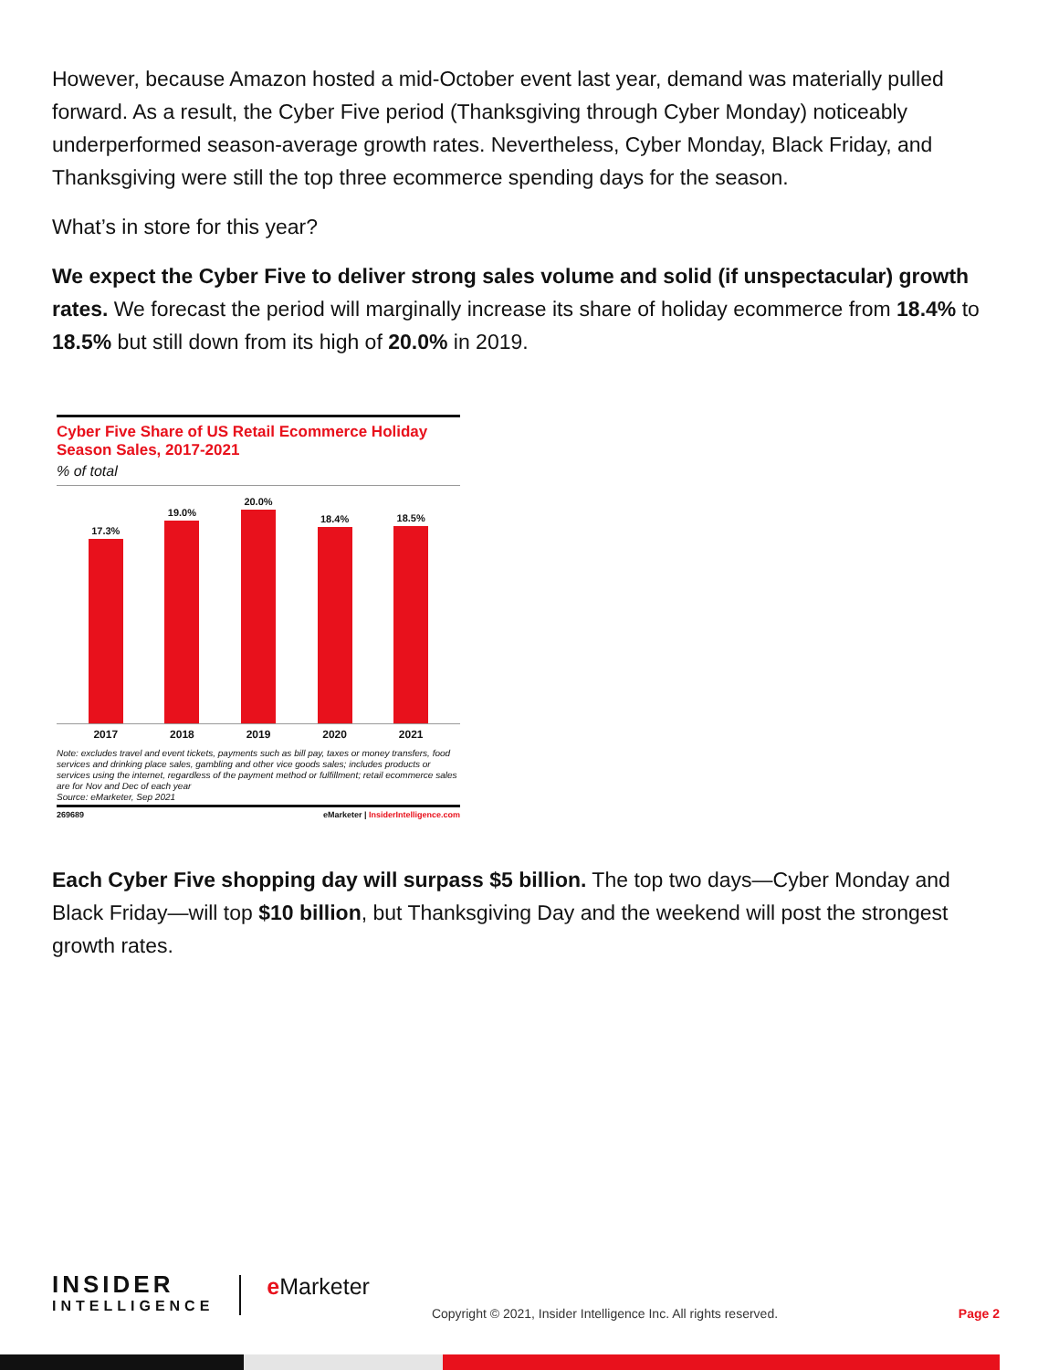However, because Amazon hosted a mid-October event last year, demand was materially pulled forward. As a result, the Cyber Five period (Thanksgiving through Cyber Monday) noticeably underperformed season-average growth rates. Nevertheless, Cyber Monday, Black Friday, and Thanksgiving were still the top three ecommerce spending days for the season.
What’s in store for this year?
We expect the Cyber Five to deliver strong sales volume and solid (if unspectacular) growth rates. We forecast the period will marginally increase its share of holiday ecommerce from 18.4% to 18.5% but still down from its high of 20.0% in 2019.
Cyber Five Share of US Retail Ecommerce Holiday Season Sales, 2017-2021
% of total
17.3%
19.0%
20.0%
18.4%
18.5%
2017 2018 2019 2020 2021
Note: excludes travel and event tickets, payments such as bill pay, taxes or money transfers, food services and drinking place sales, gambling and other vice goods sales; includes products or services using the internet, regardless of the payment method or fulfillment; retail ecommerce sales are for Nov and Dec of each year
Source: eMarketer, Sep 2021
269689 eMarketer | InsiderIntelligence.com
Each Cyber Five shopping day will surpass $5 billion. The top two days—Cyber Monday and Black Friday—will top $10 billion, but Thanksgiving Day and the weekend will post the strongest growth rates.
INSIDER
INTELLIGENCE
e Marketer
Copyright © 2021, Insider Intelligence Inc. All rights reserved.
Page 2